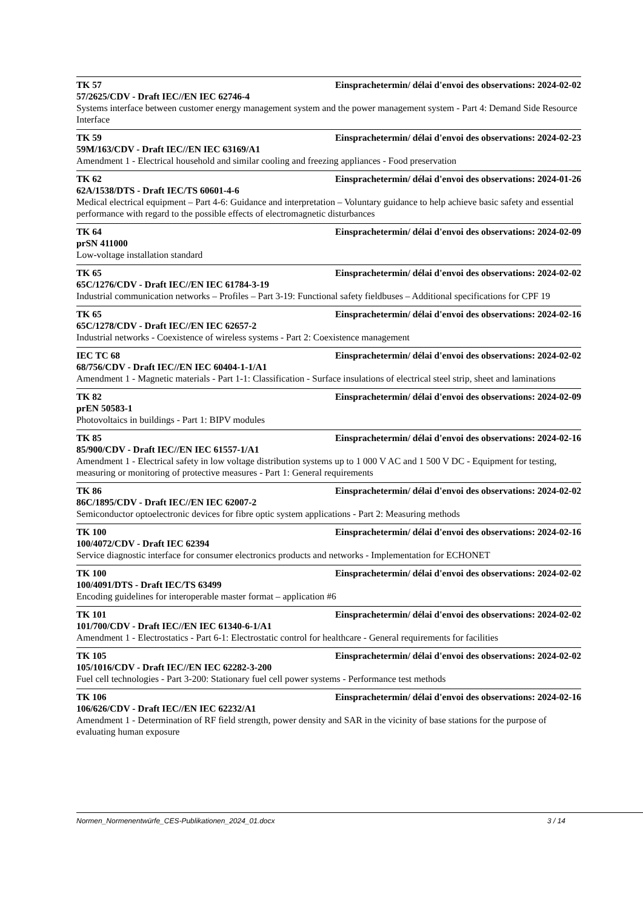TK 57 Einsprachetermin/ délai d'envoi des observations: 2024-02-02
57/2625/CDV - Draft IEC//EN IEC 62746-4
Systems interface between customer energy management system and the power management system - Part 4: Demand Side Resource Interface
TK 59 Einsprachetermin/ délai d'envoi des observations: 2024-02-23
59M/163/CDV - Draft IEC//EN IEC 63169/A1
Amendment 1 - Electrical household and similar cooling and freezing appliances - Food preservation
TK 62 Einsprachetermin/ délai d'envoi des observations: 2024-01-26
62A/1538/DTS - Draft IEC/TS 60601-4-6
Medical electrical equipment – Part 4-6: Guidance and interpretation – Voluntary guidance to help achieve basic safety and essential performance with regard to the possible effects of electromagnetic disturbances
TK 64 Einsprachetermin/ délai d'envoi des observations: 2024-02-09
prSN 411000
Low-voltage installation standard
TK 65 Einsprachetermin/ délai d'envoi des observations: 2024-02-02
65C/1276/CDV - Draft IEC//EN IEC 61784-3-19
Industrial communication networks – Profiles – Part 3-19: Functional safety fieldbuses – Additional specifications for CPF 19
TK 65 Einsprachetermin/ délai d'envoi des observations: 2024-02-16
65C/1278/CDV - Draft IEC//EN IEC 62657-2
Industrial networks - Coexistence of wireless systems - Part 2: Coexistence management
IEC TC 68 Einsprachetermin/ délai d'envoi des observations: 2024-02-02
68/756/CDV - Draft IEC//EN IEC 60404-1-1/A1
Amendment 1 - Magnetic materials - Part 1-1: Classification - Surface insulations of electrical steel strip, sheet and laminations
TK 82 Einsprachetermin/ délai d'envoi des observations: 2024-02-09
prEN 50583-1
Photovoltaics in buildings - Part 1: BIPV modules
TK 85 Einsprachetermin/ délai d'envoi des observations: 2024-02-16
85/900/CDV - Draft IEC//EN IEC 61557-1/A1
Amendment 1 - Electrical safety in low voltage distribution systems up to 1 000 V AC and 1 500 V DC - Equipment for testing, measuring or monitoring of protective measures - Part 1: General requirements
TK 86 Einsprachetermin/ délai d'envoi des observations: 2024-02-02
86C/1895/CDV - Draft IEC//EN IEC 62007-2
Semiconductor optoelectronic devices for fibre optic system applications - Part 2: Measuring methods
TK 100 Einsprachetermin/ délai d'envoi des observations: 2024-02-16
100/4072/CDV - Draft IEC 62394
Service diagnostic interface for consumer electronics products and networks - Implementation for ECHONET
TK 100 Einsprachetermin/ délai d'envoi des observations: 2024-02-02
100/4091/DTS - Draft IEC/TS 63499
Encoding guidelines for interoperable master format – application #6
TK 101 Einsprachetermin/ délai d'envoi des observations: 2024-02-02
101/700/CDV - Draft IEC//EN IEC 61340-6-1/A1
Amendment 1 - Electrostatics - Part 6-1: Electrostatic control for healthcare - General requirements for facilities
TK 105 Einsprachetermin/ délai d'envoi des observations: 2024-02-02
105/1016/CDV - Draft IEC//EN IEC 62282-3-200
Fuel cell technologies - Part 3-200: Stationary fuel cell power systems - Performance test methods
TK 106 Einsprachetermin/ délai d'envoi des observations: 2024-02-16
106/626/CDV - Draft IEC//EN IEC 62232/A1
Amendment 1 - Determination of RF field strength, power density and SAR in the vicinity of base stations for the purpose of evaluating human exposure
Normen_Normenentwürfe_CES-Publikationen_2024_01.docx 3 / 14